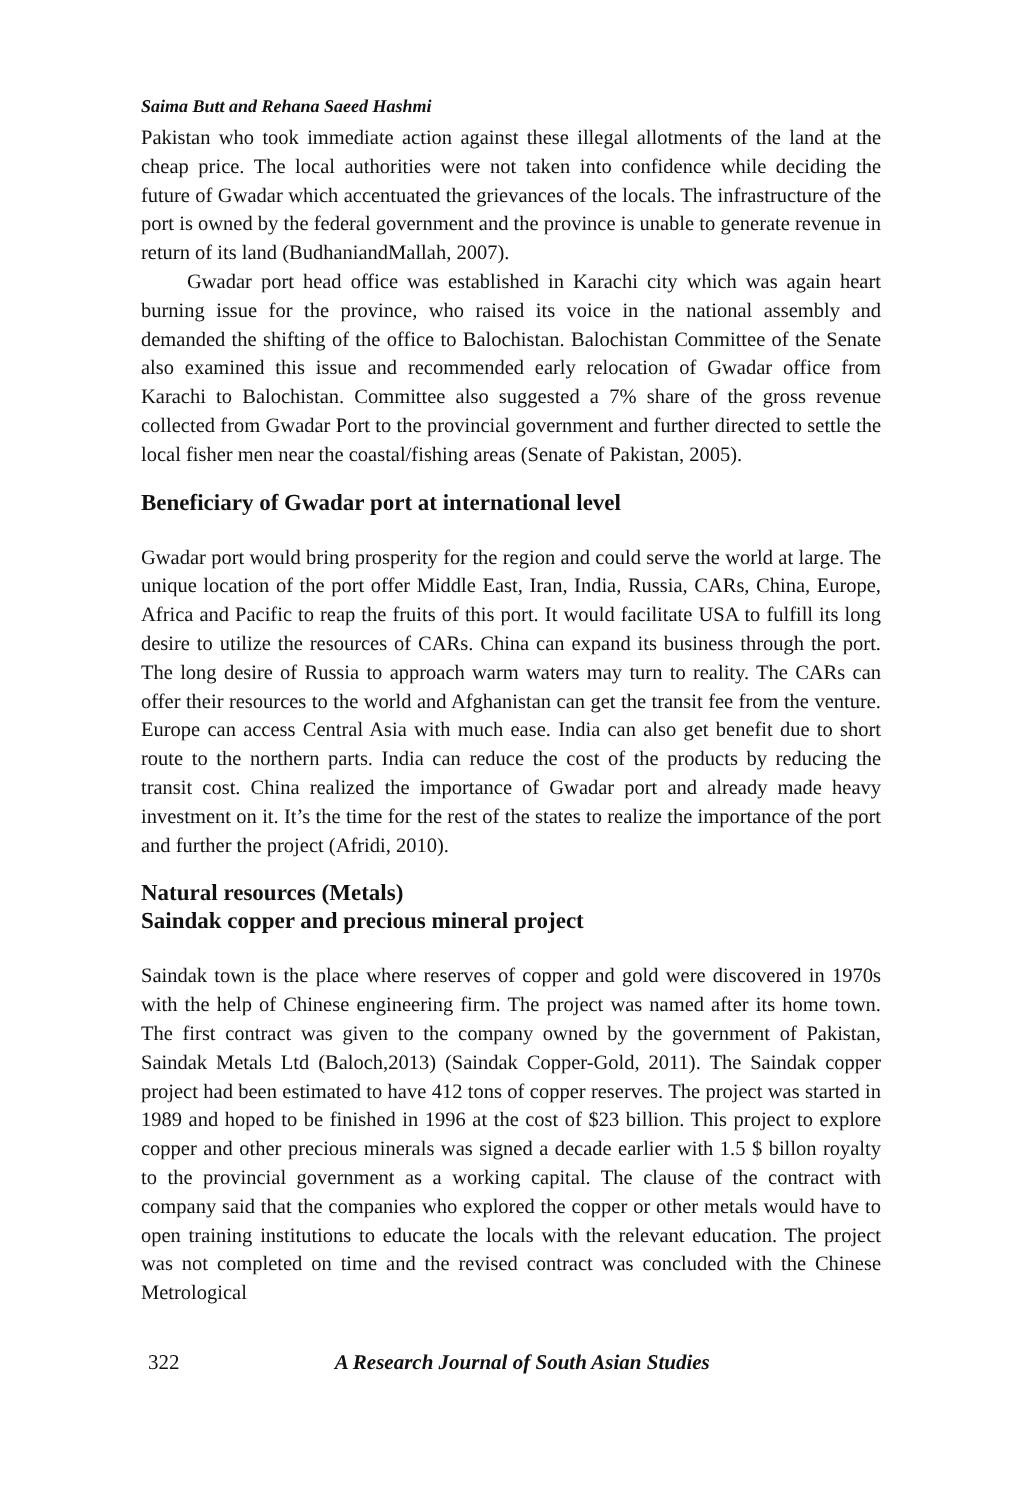Saima Butt and Rehana Saeed Hashmi
Pakistan who took immediate action against these illegal allotments of the land at the cheap price. The local authorities were not taken into confidence while deciding the future of Gwadar which accentuated the grievances of the locals. The infrastructure of the port is owned by the federal government and the province is unable to generate revenue in return of its land (BudhaniandMallah, 2007).
Gwadar port head office was established in Karachi city which was again heart burning issue for the province, who raised its voice in the national assembly and demanded the shifting of the office to Balochistan. Balochistan Committee of the Senate also examined this issue and recommended early relocation of Gwadar office from Karachi to Balochistan. Committee also suggested a 7% share of the gross revenue collected from Gwadar Port to the provincial government and further directed to settle the local fisher men near the coastal/fishing areas (Senate of Pakistan, 2005).
Beneficiary of Gwadar port at international level
Gwadar port would bring prosperity for the region and could serve the world at large. The unique location of the port offer Middle East, Iran, India, Russia, CARs, China, Europe, Africa and Pacific to reap the fruits of this port. It would facilitate USA to fulfill its long desire to utilize the resources of CARs. China can expand its business through the port. The long desire of Russia to approach warm waters may turn to reality. The CARs can offer their resources to the world and Afghanistan can get the transit fee from the venture. Europe can access Central Asia with much ease. India can also get benefit due to short route to the northern parts. India can reduce the cost of the products by reducing the transit cost. China realized the importance of Gwadar port and already made heavy investment on it. It’s the time for the rest of the states to realize the importance of the port and further the project (Afridi, 2010).
Natural resources (Metals)
Saindak copper and precious mineral project
Saindak town is the place where reserves of copper and gold were discovered in 1970s with the help of Chinese engineering firm. The project was named after its home town. The first contract was given to the company owned by the government of Pakistan, Saindak Metals Ltd (Baloch,2013) (Saindak Copper-Gold, 2011). The Saindak copper project had been estimated to have 412 tons of copper reserves. The project was started in 1989 and hoped to be finished in 1996 at the cost of $23 billion. This project to explore copper and other precious minerals was signed a decade earlier with 1.5 $ billon royalty to the provincial government as a working capital. The clause of the contract with company said that the companies who explored the copper or other metals would have to open training institutions to educate the locals with the relevant education. The project was not completed on time and the revised contract was concluded with the Chinese Metrological
322 A Research Journal of South Asian Studies